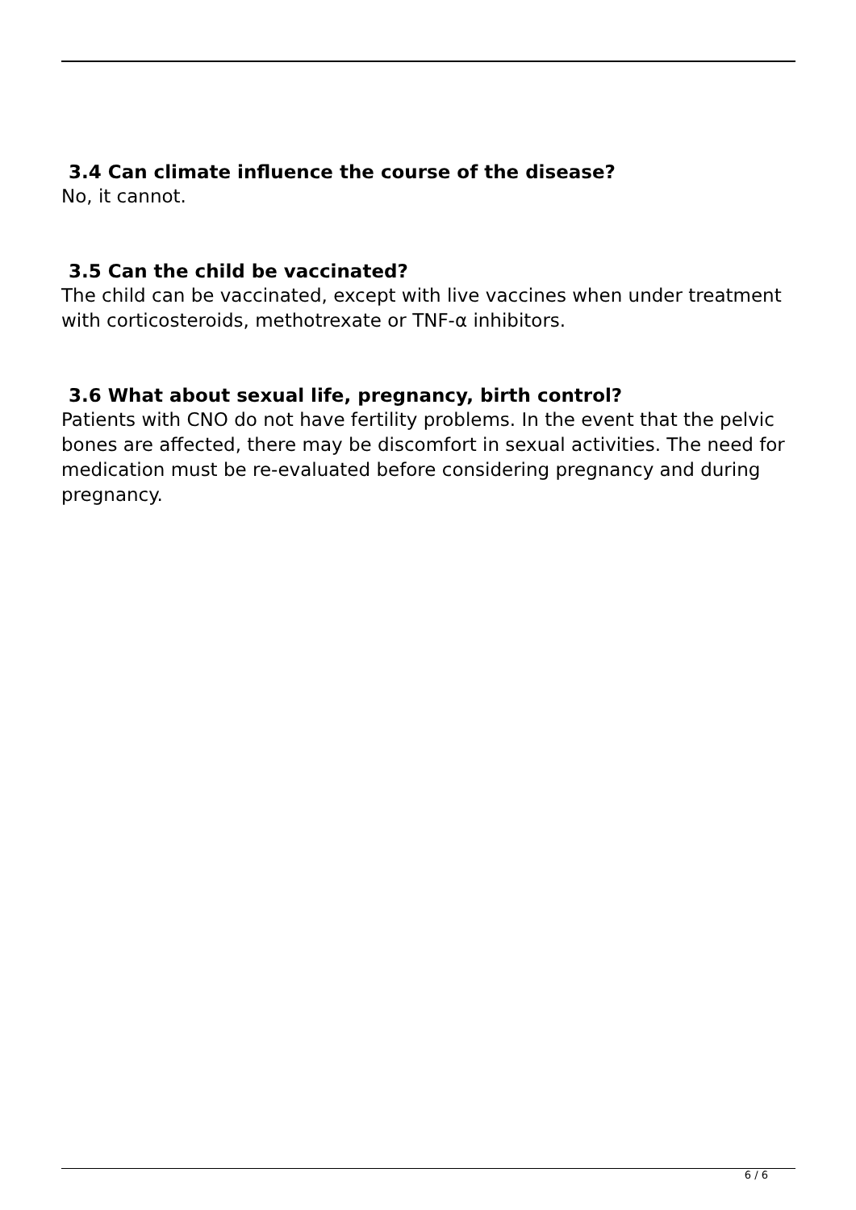3.4 Can climate influence the course of the disease?
No, it cannot.
3.5 Can the child be vaccinated?
The child can be vaccinated, except with live vaccines when under treatment with corticosteroids, methotrexate or TNF-α inhibitors.
3.6 What about sexual life, pregnancy, birth control?
Patients with CNO do not have fertility problems. In the event that the pelvic bones are affected, there may be discomfort in sexual activities. The need for medication must be re-evaluated before considering pregnancy and during pregnancy.
6 / 6